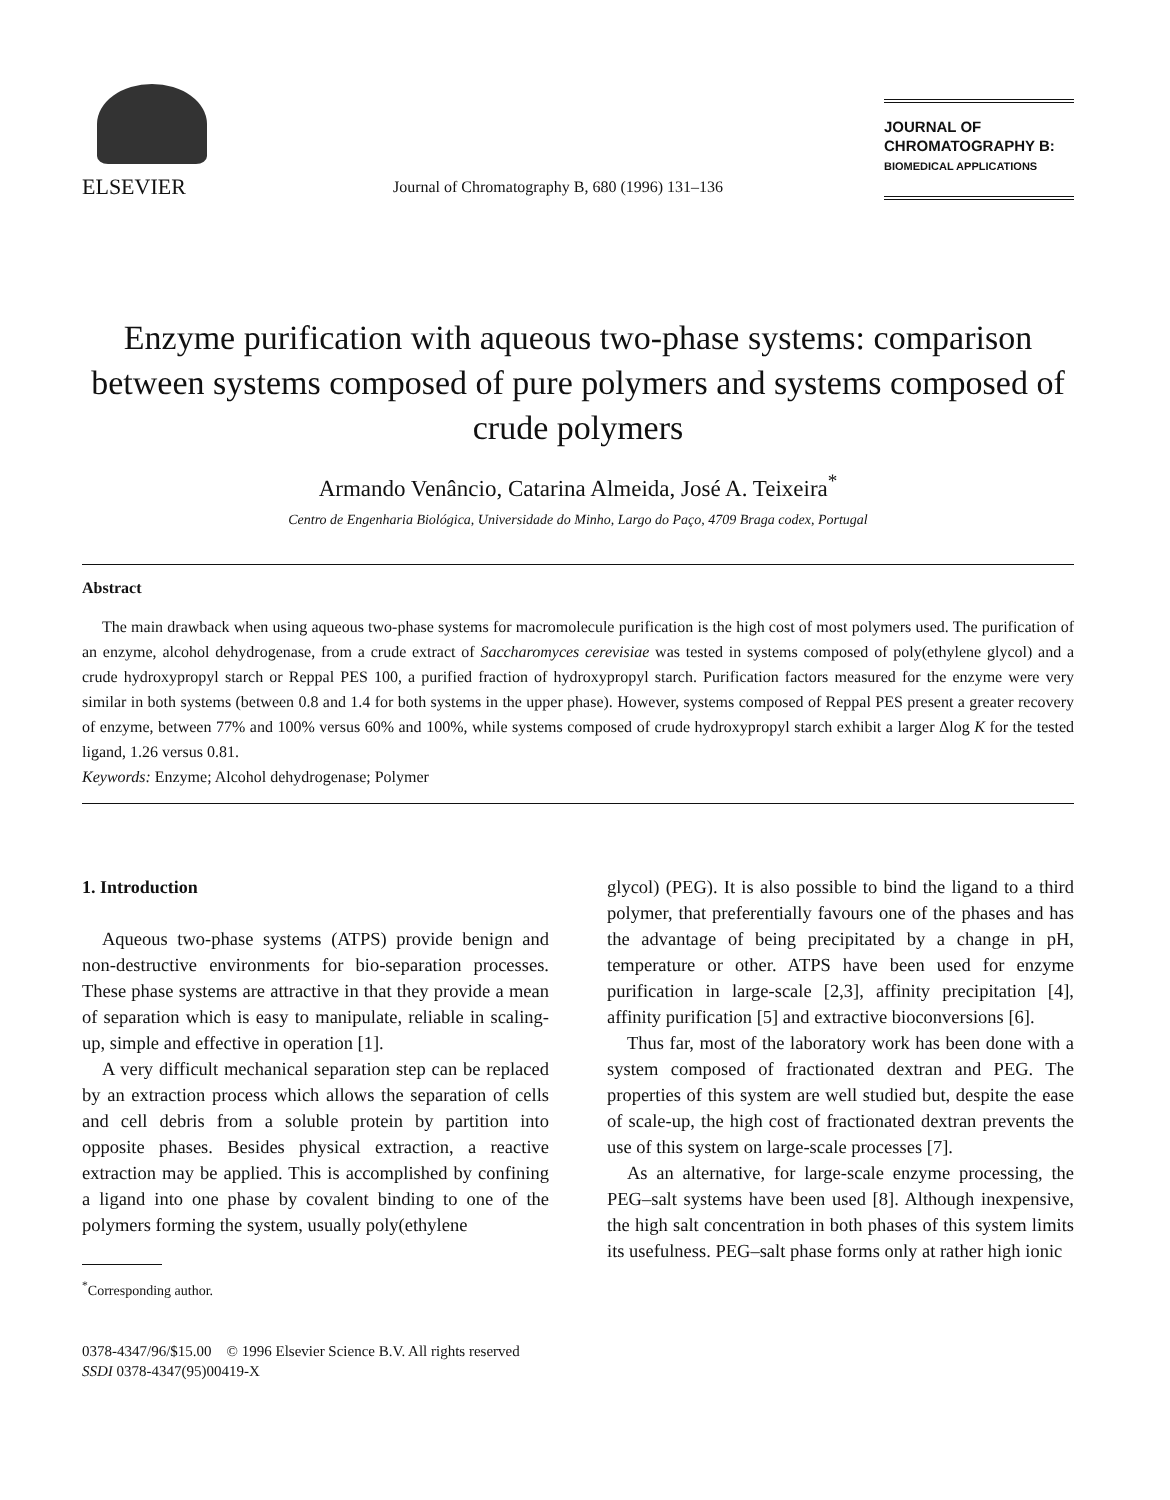ELSEVIER
Journal of Chromatography B, 680 (1996) 131–136
JOURNAL OF
CHROMATOGRAPHY B:
BIOMEDICAL APPLICATIONS
Enzyme purification with aqueous two-phase systems: comparison between systems composed of pure polymers and systems composed of crude polymers
Armando Venâncio, Catarina Almeida, José A. Teixeira<sup>*</sup>
Centro de Engenharia Biológica, Universidade do Minho, Largo do Paço, 4709 Braga codex, Portugal
Abstract
The main drawback when using aqueous two-phase systems for macromolecule purification is the high cost of most polymers used. The purification of an enzyme, alcohol dehydrogenase, from a crude extract of Saccharomyces cerevisiae was tested in systems composed of poly(ethylene glycol) and a crude hydroxypropyl starch or Reppal PES 100, a purified fraction of hydroxypropyl starch. Purification factors measured for the enzyme were very similar in both systems (between 0.8 and 1.4 for both systems in the upper phase). However, systems composed of Reppal PES present a greater recovery of enzyme, between 77% and 100% versus 60% and 100%, while systems composed of crude hydroxypropyl starch exhibit a larger Δlog K for the tested ligand, 1.26 versus 0.81.
Keywords: Enzyme; Alcohol dehydrogenase; Polymer
1. Introduction
Aqueous two-phase systems (ATPS) provide benign and non-destructive environments for bio-separation processes. These phase systems are attractive in that they provide a mean of separation which is easy to manipulate, reliable in scaling-up, simple and effective in operation [1].
A very difficult mechanical separation step can be replaced by an extraction process which allows the separation of cells and cell debris from a soluble protein by partition into opposite phases. Besides physical extraction, a reactive extraction may be applied. This is accomplished by confining a ligand into one phase by covalent binding to one of the polymers forming the system, usually poly(ethylene
<sup>*</sup> Corresponding author.
glycol) (PEG). It is also possible to bind the ligand to a third polymer, that preferentially favours one of the phases and has the advantage of being precipitated by a change in pH, temperature or other. ATPS have been used for enzyme purification in large-scale [2,3], affinity precipitation [4], affinity purification [5] and extractive bioconversions [6].
Thus far, most of the laboratory work has been done with a system composed of fractionated dextran and PEG. The properties of this system are well studied but, despite the ease of scale-up, the high cost of fractionated dextran prevents the use of this system on large-scale processes [7].
As an alternative, for large-scale enzyme processing, the PEG–salt systems have been used [8]. Although inexpensive, the high salt concentration in both phases of this system limits its usefulness. PEG–salt phase forms only at rather high ionic
0378-4347/96/$15.00 © 1996 Elsevier Science B.V. All rights reserved
SSDI 0378-4347(95)00419-X